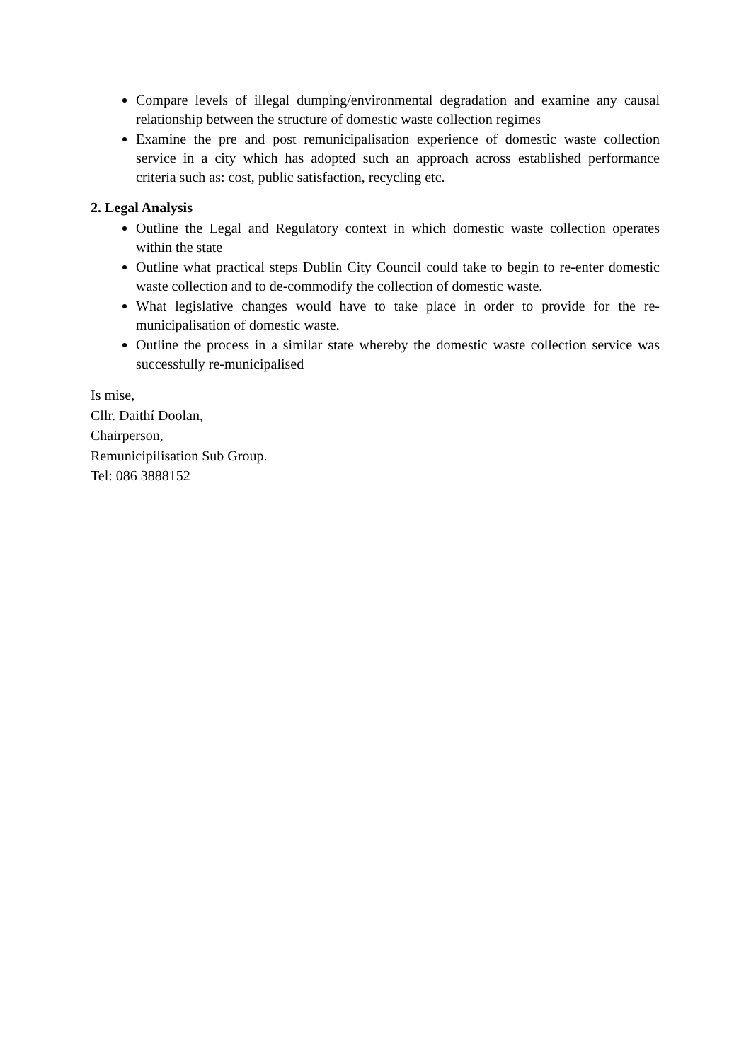Compare levels of illegal dumping/environmental degradation and examine any causal relationship between the structure of domestic waste collection regimes
Examine the pre and post remunicipalisation experience of domestic waste collection service in a city which has adopted such an approach across established performance criteria such as: cost, public satisfaction, recycling etc.
2. Legal Analysis
Outline the Legal and Regulatory context in which domestic waste collection operates within the state
Outline what practical steps Dublin City Council could take to begin to re-enter domestic waste collection and to de-commodify the collection of domestic waste.
What legislative changes would have to take place in order to provide for the re-municipalisation of domestic waste.
Outline the process in a similar state whereby the domestic waste collection service was successfully re-municipalised
Is mise,
Cllr. Daithí Doolan,
Chairperson,
Remunicipilisation Sub Group.
Tel: 086 3888152